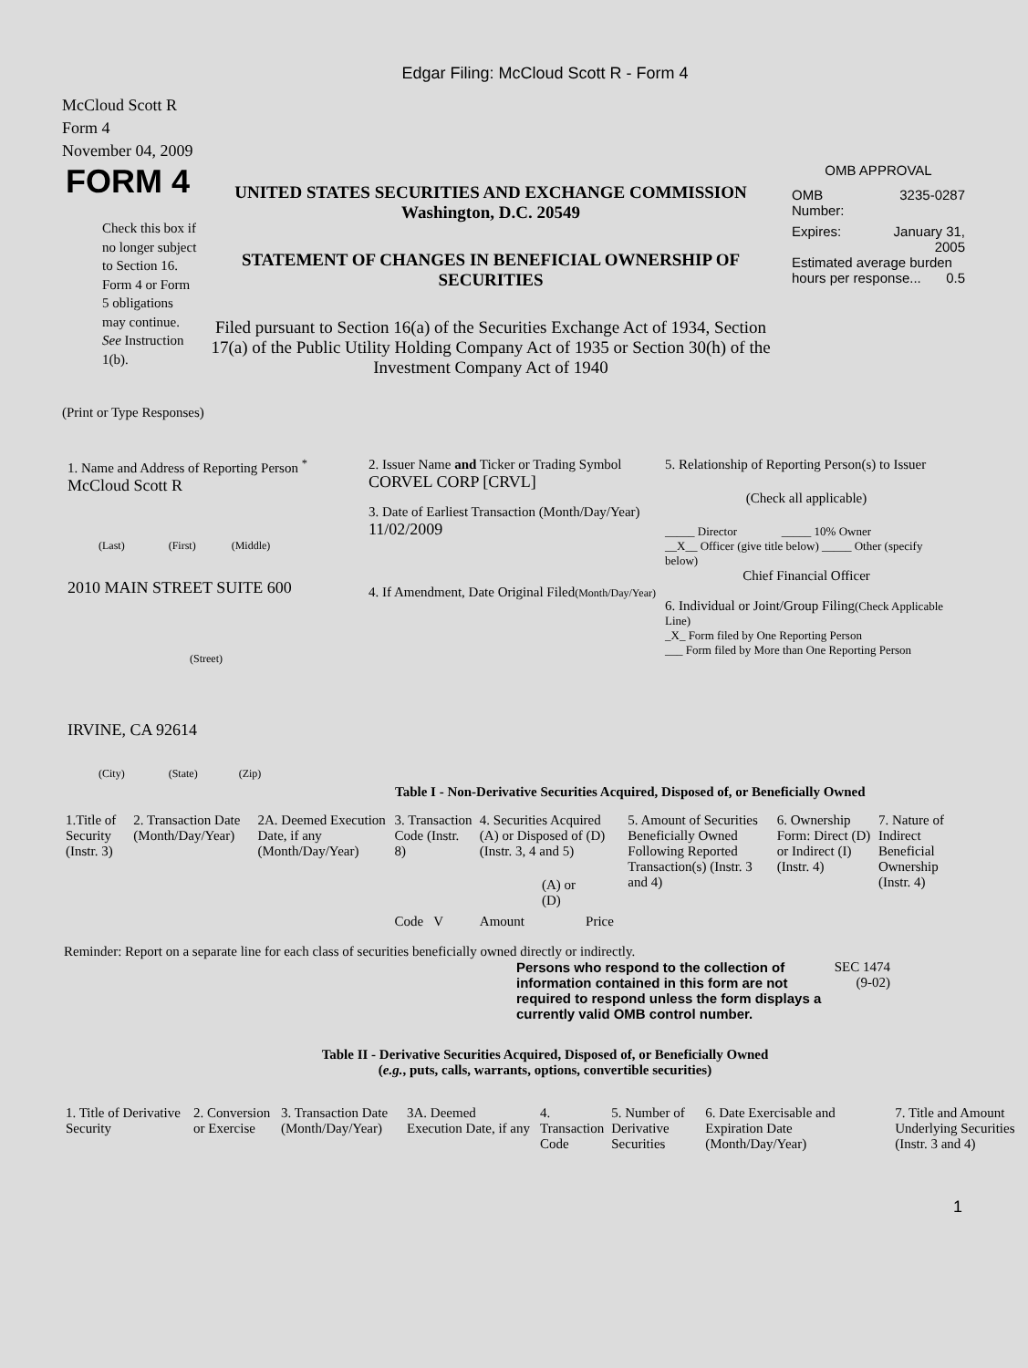Edgar Filing: McCloud Scott R - Form 4
McCloud Scott R
Form 4
November 04, 2009
FORM 4
Check this box if no longer subject to Section 16. Form 4 or Form 5 obligations may continue. See Instruction 1(b).
UNITED STATES SECURITIES AND EXCHANGE COMMISSION
Washington, D.C. 20549
STATEMENT OF CHANGES IN BENEFICIAL OWNERSHIP OF SECURITIES
Filed pursuant to Section 16(a) of the Securities Exchange Act of 1934, Section 17(a) of the Public Utility Holding Company Act of 1935 or Section 30(h) of the Investment Company Act of 1940
OMB APPROVAL
| OMB Number: | 3235-0287 |
| Expires: | January 31, 2005 |
| Estimated average burden hours per response... 0.5 | |
(Print or Type Responses)
1. Name and Address of Reporting Person <sup>*</sup>
McCloud Scott R
(Last) (First) (Middle)
2010 MAIN STREET SUITE 600
(Street)
IRVINE, CA 92614
(City) (State) (Zip)
2. Issuer Name and Ticker or Trading Symbol
CORVEL CORP [CRVL]
3. Date of Earliest Transaction (Month/Day/Year)
11/02/2009
4. If Amendment, Date Original Filed(Month/Day/Year)
5. Relationship of Reporting Person(s) to Issuer
(Check all applicable)
_____ Director _____ 10% Owner
__X__ Officer (give title below) _____ Other (specify below)
Chief Financial Officer
6. Individual or Joint/Group Filing(Check Applicable Line)
_X_ Form filed by One Reporting Person
___ Form filed by More than One Reporting Person
Table I - Non-Derivative Securities Acquired, Disposed of, or Beneficially Owned
| 1.Title of Security (Instr. 3) | 2. Transaction Date (Month/Day/Year) | 2A. Deemed Execution Date, if any (Month/Day/Year) | 3. Transaction Code (Instr. 8) | 4. Securities Acquired (A) or Disposed of (D) (Instr. 3, 4 and 5) | | | 5. Amount of Securities Beneficially Owned Following Reported Transaction(s) (Instr. 3 and 4) | 6. Ownership Form: Direct (D) or Indirect (I) (Instr. 4) | 7. Nature of Indirect Beneficial Ownership (Instr. 4) |
| --- | --- | --- | --- | --- | --- | --- | --- | --- | --- |
| | | | Code V | Amount | (A) or (D) | Price | | | |
Reminder: Report on a separate line for each class of securities beneficially owned directly or indirectly.
Persons who respond to the collection of information contained in this form are not required to respond unless the form displays a currently valid OMB control number.
SEC 1474
(9-02)
Table II - Derivative Securities Acquired, Disposed of, or Beneficially Owned
(e.g., puts, calls, warrants, options, convertible securities)
| 1. Title of Derivative Security | 2. Conversion or Exercise | 3. Transaction Date (Month/Day/Year) | 3A. Deemed Execution Date, if any | 4. Transaction Code | 5. Number of Derivative Securities | 6. Date Exercisable and Expiration Date (Month/Day/Year) | 7. Title and Amount Underlying Securities (Instr. 3 and 4) |
| --- | --- | --- | --- | --- | --- | --- | --- |
1